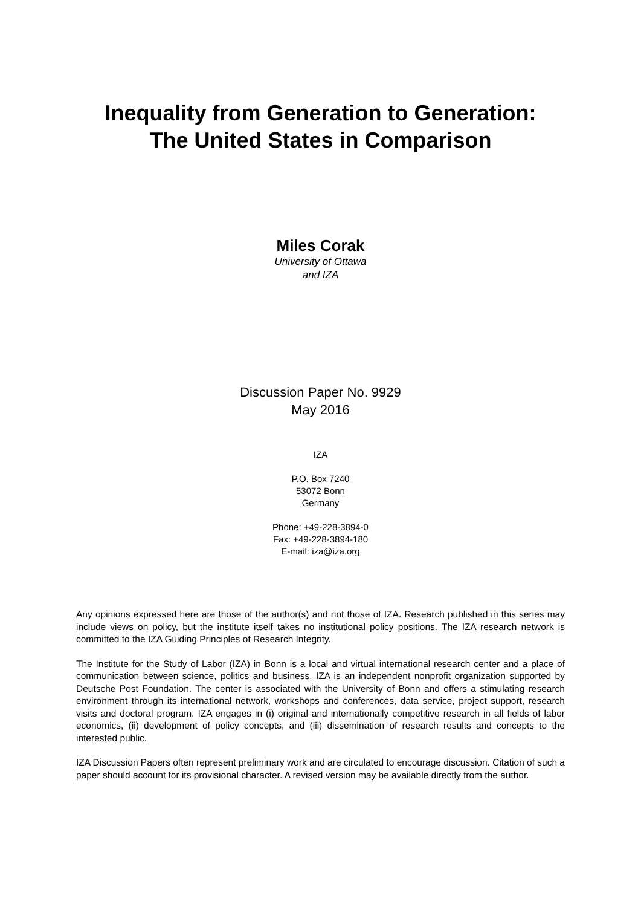Inequality from Generation to Generation:
The United States in Comparison
Miles Corak
University of Ottawa
and IZA
Discussion Paper No. 9929
May 2016
IZA
P.O. Box 7240
53072 Bonn
Germany
Phone: +49-228-3894-0
Fax: +49-228-3894-180
E-mail: iza@iza.org
Any opinions expressed here are those of the author(s) and not those of IZA. Research published in this series may include views on policy, but the institute itself takes no institutional policy positions. The IZA research network is committed to the IZA Guiding Principles of Research Integrity.
The Institute for the Study of Labor (IZA) in Bonn is a local and virtual international research center and a place of communication between science, politics and business. IZA is an independent nonprofit organization supported by Deutsche Post Foundation. The center is associated with the University of Bonn and offers a stimulating research environment through its international network, workshops and conferences, data service, project support, research visits and doctoral program. IZA engages in (i) original and internationally competitive research in all fields of labor economics, (ii) development of policy concepts, and (iii) dissemination of research results and concepts to the interested public.
IZA Discussion Papers often represent preliminary work and are circulated to encourage discussion. Citation of such a paper should account for its provisional character. A revised version may be available directly from the author.